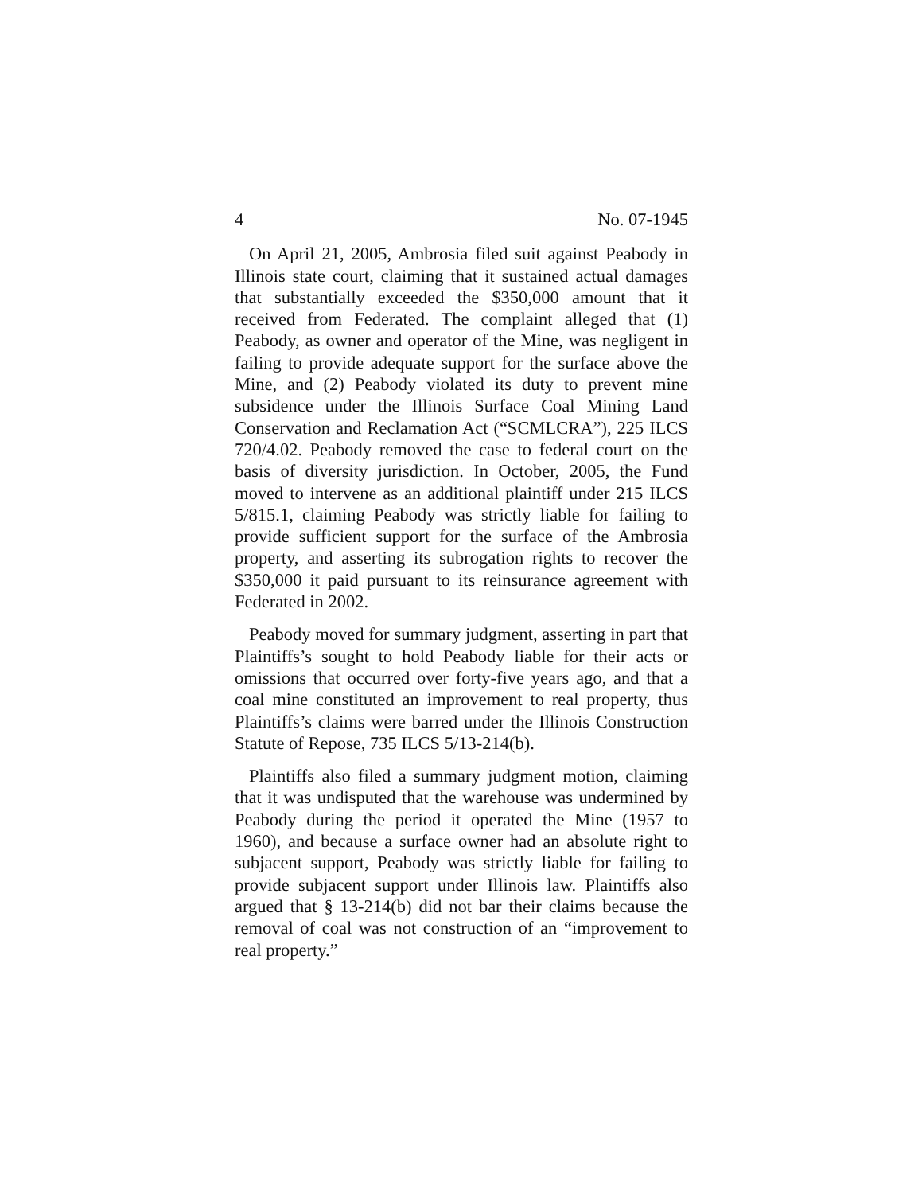4 No. 07-1945
On April 21, 2005, Ambrosia filed suit against Peabody in Illinois state court, claiming that it sustained actual damages that substantially exceeded the $350,000 amount that it received from Federated. The complaint alleged that (1) Peabody, as owner and operator of the Mine, was negligent in failing to provide adequate support for the surface above the Mine, and (2) Peabody violated its duty to prevent mine subsidence under the Illinois Surface Coal Mining Land Conservation and Reclamation Act (“SCMLCRA”), 225 ILCS 720/4.02. Peabody removed the case to federal court on the basis of diversity jurisdiction. In October, 2005, the Fund moved to intervene as an additional plaintiff under 215 ILCS 5/815.1, claiming Peabody was strictly liable for failing to provide sufficient support for the surface of the Ambrosia property, and asserting its subrogation rights to recover the $350,000 it paid pursuant to its reinsurance agreement with Federated in 2002.
Peabody moved for summary judgment, asserting in part that Plaintiffs’s sought to hold Peabody liable for their acts or omissions that occurred over forty-five years ago, and that a coal mine constituted an improvement to real property, thus Plaintiffs’s claims were barred under the Illinois Construction Statute of Repose, 735 ILCS 5/13-214(b).
Plaintiffs also filed a summary judgment motion, claiming that it was undisputed that the warehouse was undermined by Peabody during the period it operated the Mine (1957 to 1960), and because a surface owner had an absolute right to subjacent support, Peabody was strictly liable for failing to provide subjacent support under Illinois law. Plaintiffs also argued that § 13-214(b) did not bar their claims because the removal of coal was not construction of an “improvement to real property.”